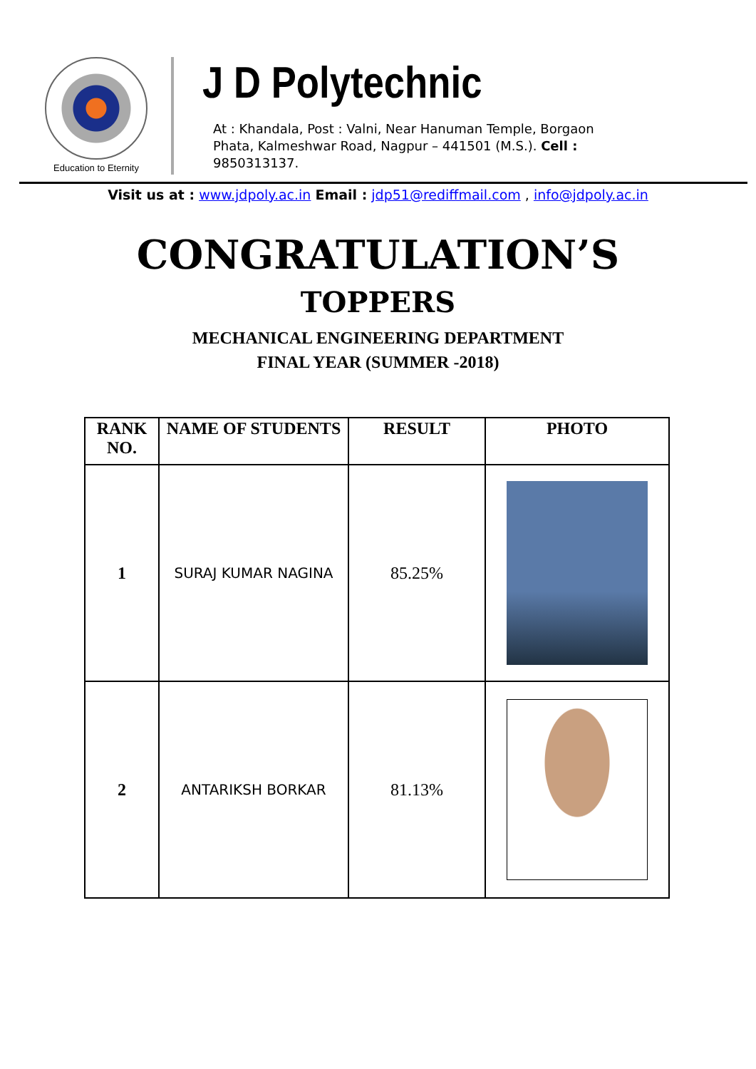Education to Eternity
J D Polytechnic
At : Khandala, Post : Valni, Near Hanuman Temple, Borgaon
Phata, Kalmeshwar Road, Nagpur – 441501 (M.S.). Cell :
9850313137.
Visit us at : www.jdpoly.ac.in Email : jdp51@rediffmail.com , info@jdpoly.ac.in
CONGRATULATION’S
TOPPERS
MECHANICAL ENGINEERING DEPARTMENT
FINAL YEAR (SUMMER -2018)
| RANK NO. | NAME OF STUDENTS | RESULT | PHOTO |
| --- | --- | --- | --- |
| 1 | SURAJ KUMAR NAGINA | 85.25% | |
| 2 | ANTARIKSH BORKAR | 81.13% | |